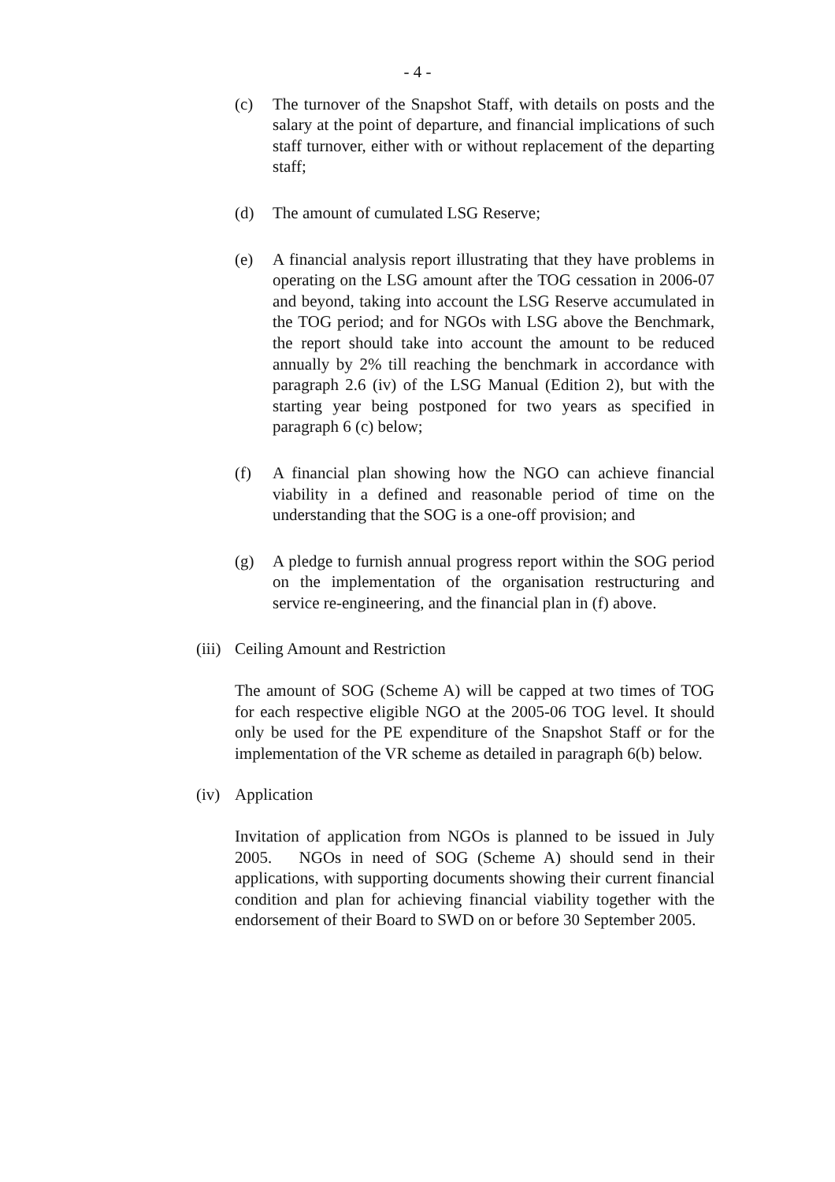- 4 -
(c) The turnover of the Snapshot Staff, with details on posts and the salary at the point of departure, and financial implications of such staff turnover, either with or without replacement of the departing staff;
(d) The amount of cumulated LSG Reserve;
(e) A financial analysis report illustrating that they have problems in operating on the LSG amount after the TOG cessation in 2006-07 and beyond, taking into account the LSG Reserve accumulated in the TOG period; and for NGOs with LSG above the Benchmark, the report should take into account the amount to be reduced annually by 2% till reaching the benchmark in accordance with paragraph 2.6 (iv) of the LSG Manual (Edition 2), but with the starting year being postponed for two years as specified in paragraph 6 (c) below;
(f) A financial plan showing how the NGO can achieve financial viability in a defined and reasonable period of time on the understanding that the SOG is a one-off provision; and
(g) A pledge to furnish annual progress report within the SOG period on the implementation of the organisation restructuring and service re-engineering, and the financial plan in (f) above.
(iii)
Ceiling Amount and Restriction
The amount of SOG (Scheme A) will be capped at two times of TOG for each respective eligible NGO at the 2005-06 TOG level. It should only be used for the PE expenditure of the Snapshot Staff or for the implementation of the VR scheme as detailed in paragraph 6(b) below.
(iv)
Application
Invitation of application from NGOs is planned to be issued in July 2005. NGOs in need of SOG (Scheme A) should send in their applications, with supporting documents showing their current financial condition and plan for achieving financial viability together with the endorsement of their Board to SWD on or before 30 September 2005.